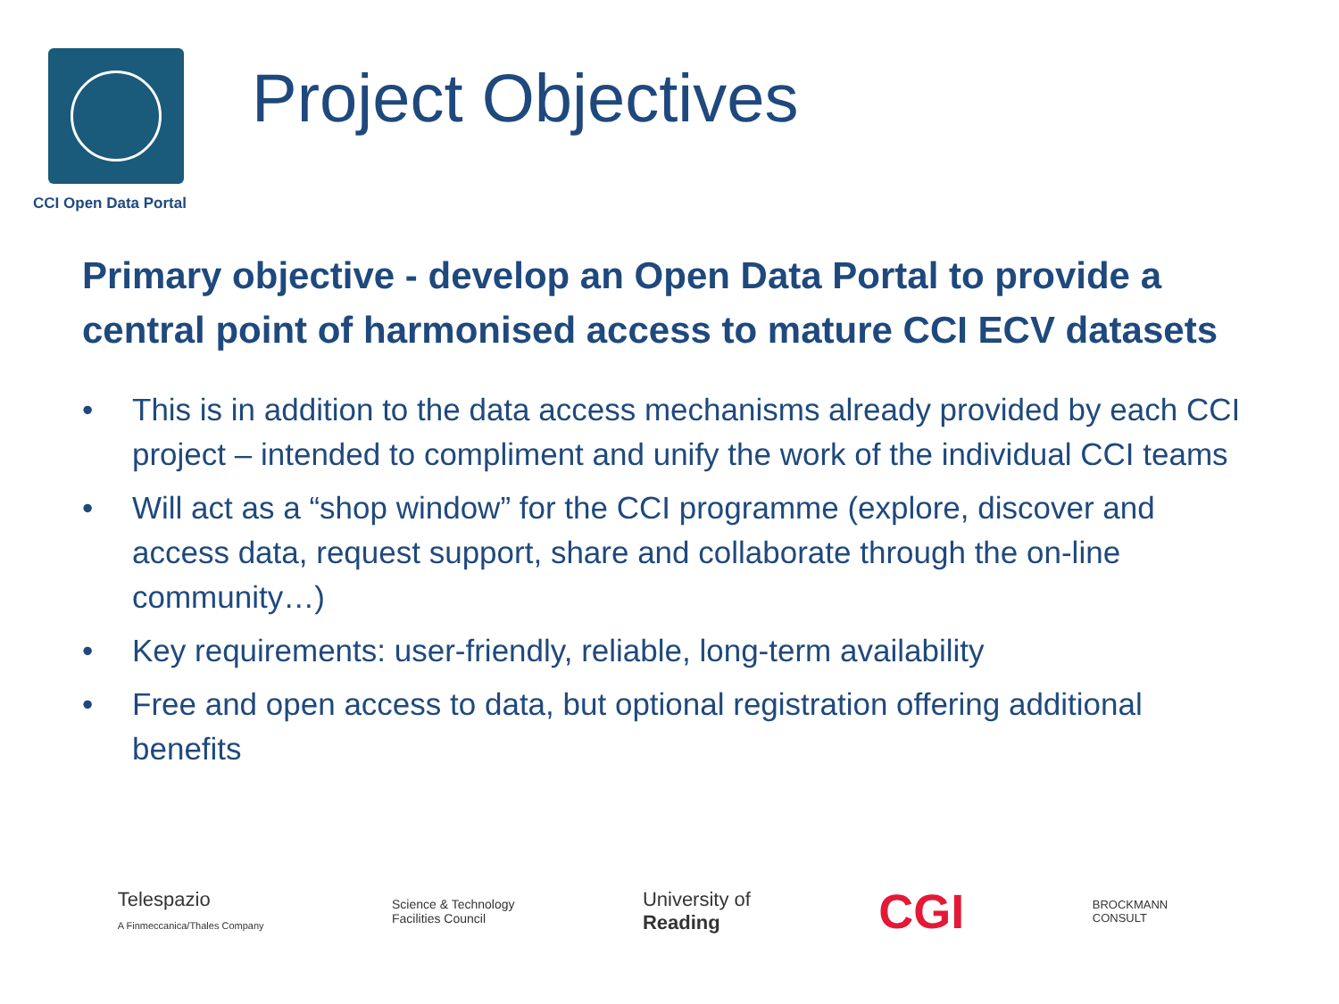CCI Open Data Portal
Project Objectives
Primary objective - develop an Open Data Portal to provide a central point of harmonised access to mature CCI ECV datasets
• This is in addition to the data access mechanisms already provided by each CCI project – intended to compliment and unify the work of the individual CCI teams
• Will act as a “shop window” for the CCI programme (explore, discover and access data, request support, share and collaborate through the on-line community…)
• Key requirements: user-friendly, reliable, long-term availability
• Free and open access to data, but optional registration offering additional benefits
Telespazio
A Finmeccanica/Thales Company
Science & Technology
Facilities Council
University of
Reading
CGI
BROCKMANN
CONSULT